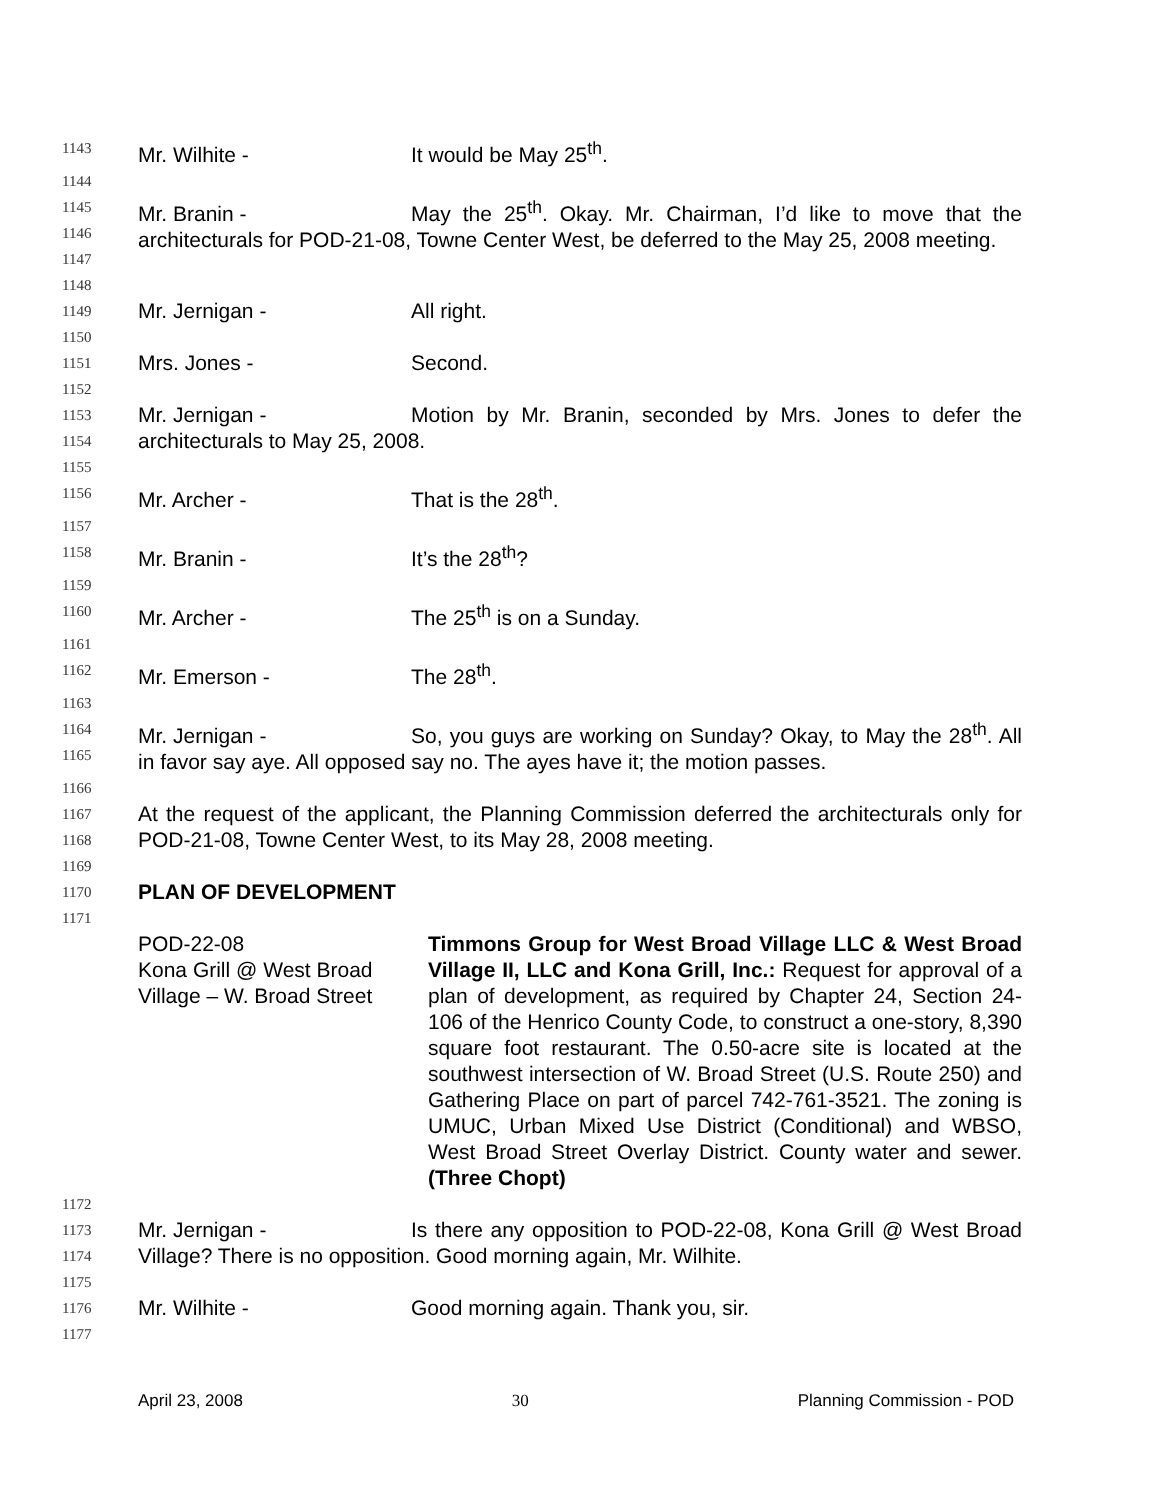1143 Mr. Wilhite - It would be May 25<sup>th</sup>.
1144
1145
1146
1147 Mr. Branin - May the 25<sup>th</sup>. Okay. Mr. Chairman, I’d like to move that the architecturals for POD-21-08, Towne Center West, be deferred to the May 25, 2008 meeting.
1148
1149 Mr. Jernigan - All right.
1150
1151 Mrs. Jones - Second.
1152
1153
1154 Mr. Jernigan - Motion by Mr. Branin, seconded by Mrs. Jones to defer the architecturals to May 25, 2008.
1155
1156 Mr. Archer - That is the 28<sup>th</sup>.
1157
1158 Mr. Branin - It’s the 28<sup>th</sup>?
1159
1160 Mr. Archer - The 25<sup>th</sup> is on a Sunday.
1161
1162 Mr. Emerson - The 28<sup>th</sup>.
1163
1164
1165 Mr. Jernigan - So, you guys are working on Sunday? Okay, to May the 28<sup>th</sup>. All in favor say aye. All opposed say no. The ayes have it; the motion passes.
1166
1167
1168 At the request of the applicant, the Planning Commission deferred the architecturals only for POD-21-08, Towne Center West, to its May 28, 2008 meeting.
1169
1170 PLAN OF DEVELOPMENT
1171
POD-22-08
Kona Grill @ West Broad Village – W. Broad Street
Timmons Group for West Broad Village LLC & West Broad Village II, LLC and Kona Grill, Inc.: Request for approval of a plan of development, as required by Chapter 24, Section 24-106 of the Henrico County Code, to construct a one-story, 8,390 square foot restaurant. The 0.50-acre site is located at the southwest intersection of W. Broad Street (U.S. Route 250) and Gathering Place on part of parcel 742-761-3521. The zoning is UMUC, Urban Mixed Use District (Conditional) and WBSO, West Broad Street Overlay District. County water and sewer. (Three Chopt)
1172
1173
1174 Mr. Jernigan - Is there any opposition to POD-22-08, Kona Grill @ West Broad Village? There is no opposition. Good morning again, Mr. Wilhite.
1175
1176 Mr. Wilhite - Good morning again. Thank you, sir.
1177
April 23, 2008 30 Planning Commission - POD